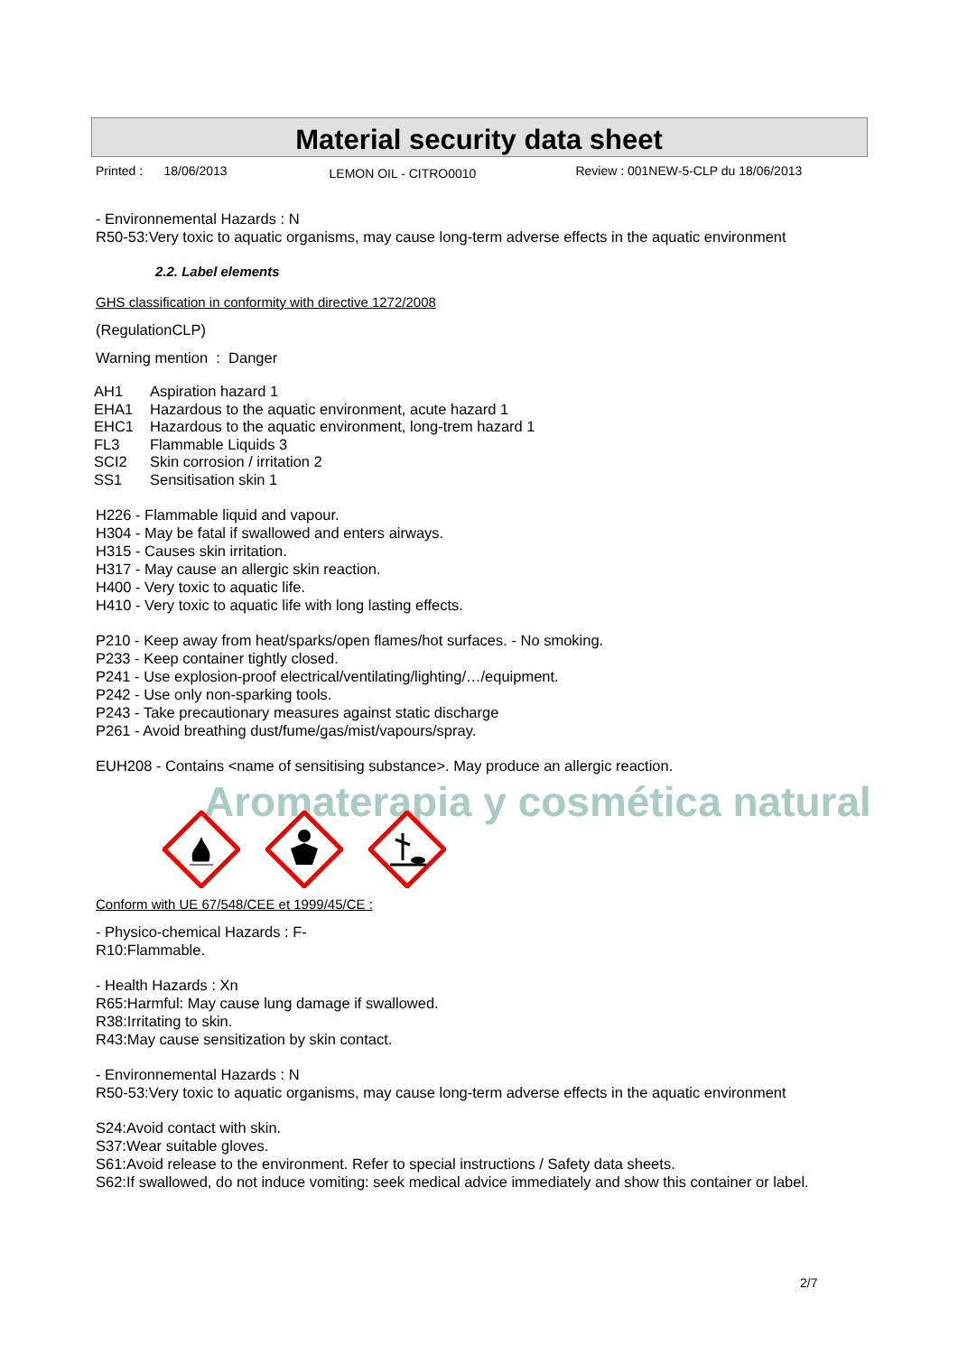Material security data sheet
Printed : 18/06/2013 LEMON OIL - CITRO0010 Review : 001NEW-5-CLP du 18/06/2013
- Environnemental Hazards : N
R50-53:Very toxic to aquatic organisms, may cause long-term adverse effects in the aquatic environment
2.2. Label elements
GHS classification in conformity with directive 1272/2008
(RegulationCLP)
Warning mention : Danger
| AH1 | Aspiration hazard 1 |
| EHA1 | Hazardous to the aquatic environment, acute hazard 1 |
| EHC1 | Hazardous to the aquatic environment, long-trem hazard 1 |
| FL3 | Flammable Liquids 3 |
| SCI2 | Skin corrosion / irritation 2 |
| SS1 | Sensitisation skin 1 |
H226 - Flammable liquid and vapour.
H304 - May be fatal if swallowed and enters airways.
H315 - Causes skin irritation.
H317 - May cause an allergic skin reaction.
H400 - Very toxic to aquatic life.
H410 - Very toxic to aquatic life with long lasting effects.
P210 - Keep away from heat/sparks/open flames/hot surfaces. - No smoking.
P233 - Keep container tightly closed.
P241 - Use explosion-proof electrical/ventilating/lighting/…/equipment.
P242 - Use only non-sparking tools.
P243 - Take precautionary measures against static discharge
P261 - Avoid breathing dust/fume/gas/mist/vapours/spray.
EUH208 - Contains <name of sensitising substance>. May produce an allergic reaction.
Aromaterapia y cosmética natural
Conform with UE 67/548/CEE et 1999/45/CE :
- Physico-chemical Hazards : F-
R10:Flammable.
- Health Hazards : Xn
R65:Harmful: May cause lung damage if swallowed.
R38:Irritating to skin.
R43:May cause sensitization by skin contact.
- Environnemental Hazards : N
R50-53:Very toxic to aquatic organisms, may cause long-term adverse effects in the aquatic environment
S24:Avoid contact with skin.
S37:Wear suitable gloves.
S61:Avoid release to the environment. Refer to special instructions / Safety data sheets.
S62:If swallowed, do not induce vomiting: seek medical advice immediately and show this container or label.
2/7